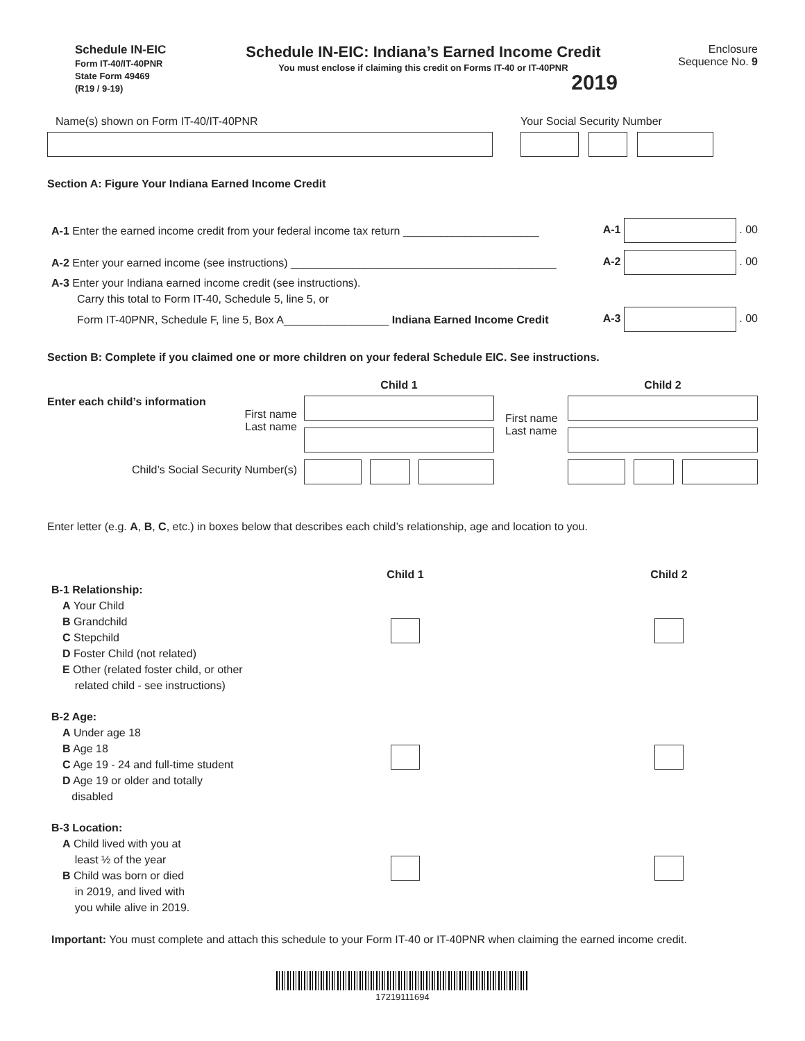Schedule IN-EIC
Form IT-40/IT-40PNR
State Form 49469
(R19 / 9-19)
Schedule IN-EIC: Indiana’s Earned Income Credit
You must enclose if claiming this credit on Forms IT-40 or IT-40PNR
2019
Enclosure
Sequence No. 9
Name(s) shown on Form IT-40/IT-40PNR
Your Social Security Number
Section A: Figure Your Indiana Earned Income Credit
A-1 Enter the earned income credit from your federal income tax return ______________________ A-1 . 00
A-2 Enter your earned income (see instructions) ___________________________________________ A-2 . 00
A-3 Enter your Indiana earned income credit (see instructions).
Carry this total to Form IT-40, Schedule 5, line 5, or
Form IT-40PNR, Schedule F, line 5, Box A_________________ Indiana Earned Income Credit A-3 . 00
Section B: Complete if you claimed one or more children on your federal Schedule EIC. See instructions.
Enter each child’s information
First name
Last name
Child’s Social Security Number(s)
Child 1
First name
Last name
Child 2
Enter letter (e.g. A, B, C, etc.) in boxes below that describes each child’s relationship, age and location to you.
B-1 Relationship:
A Your Child
B Grandchild
C Stepchild
D Foster Child (not related)
E Other (related foster child, or other
related child - see instructions)
B-2 Age:
A Under age 18
B Age 18
C Age 19 - 24 and full-time student
D Age 19 or older and totally
disabled
B-3 Location:
A Child lived with you at
least ½ of the year
B Child was born or died
in 2019, and lived with
you while alive in 2019.
Child 1 Child 2
Important: You must complete and attach this schedule to your Form IT-40 or IT-40PNR when claiming the earned income credit.
17219111694